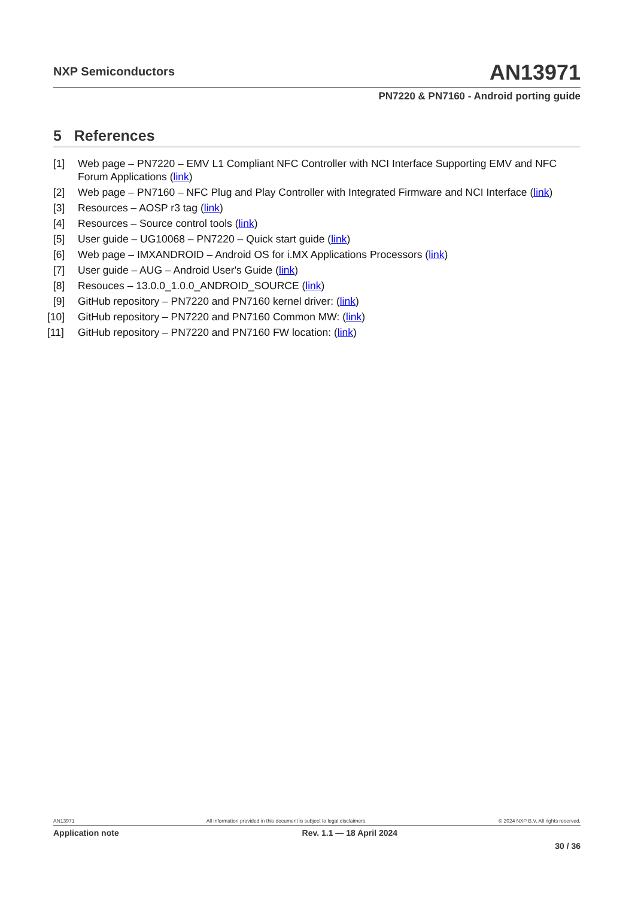NXP Semiconductors
AN13971
PN7220 & PN7160 - Android porting guide
5 References
[1] Web page – PN7220 – EMV L1 Compliant NFC Controller with NCI Interface Supporting EMV and NFC Forum Applications (link)
[2] Web page – PN7160 – NFC Plug and Play Controller with Integrated Firmware and NCI Interface (link)
[3] Resources – AOSP r3 tag (link)
[4] Resources – Source control tools (link)
[5] User guide – UG10068 – PN7220 – Quick start guide (link)
[6] Web page – IMXANDROID – Android OS for i.MX Applications Processors (link)
[7] User guide – AUG – Android User's Guide (link)
[8] Resouces – 13.0.0_1.0.0_ANDROID_SOURCE (link)
[9] GitHub repository – PN7220 and PN7160 kernel driver: (link)
[10] GitHub repository – PN7220 and PN7160 Common MW: (link)
[11] GitHub repository – PN7220 and PN7160 FW location: (link)
AN13971 All information provided in this document is subject to legal disclaimers. © 2024 NXP B.V. All rights reserved.
Application note Rev. 1.1 — 18 April 2024
30 / 36